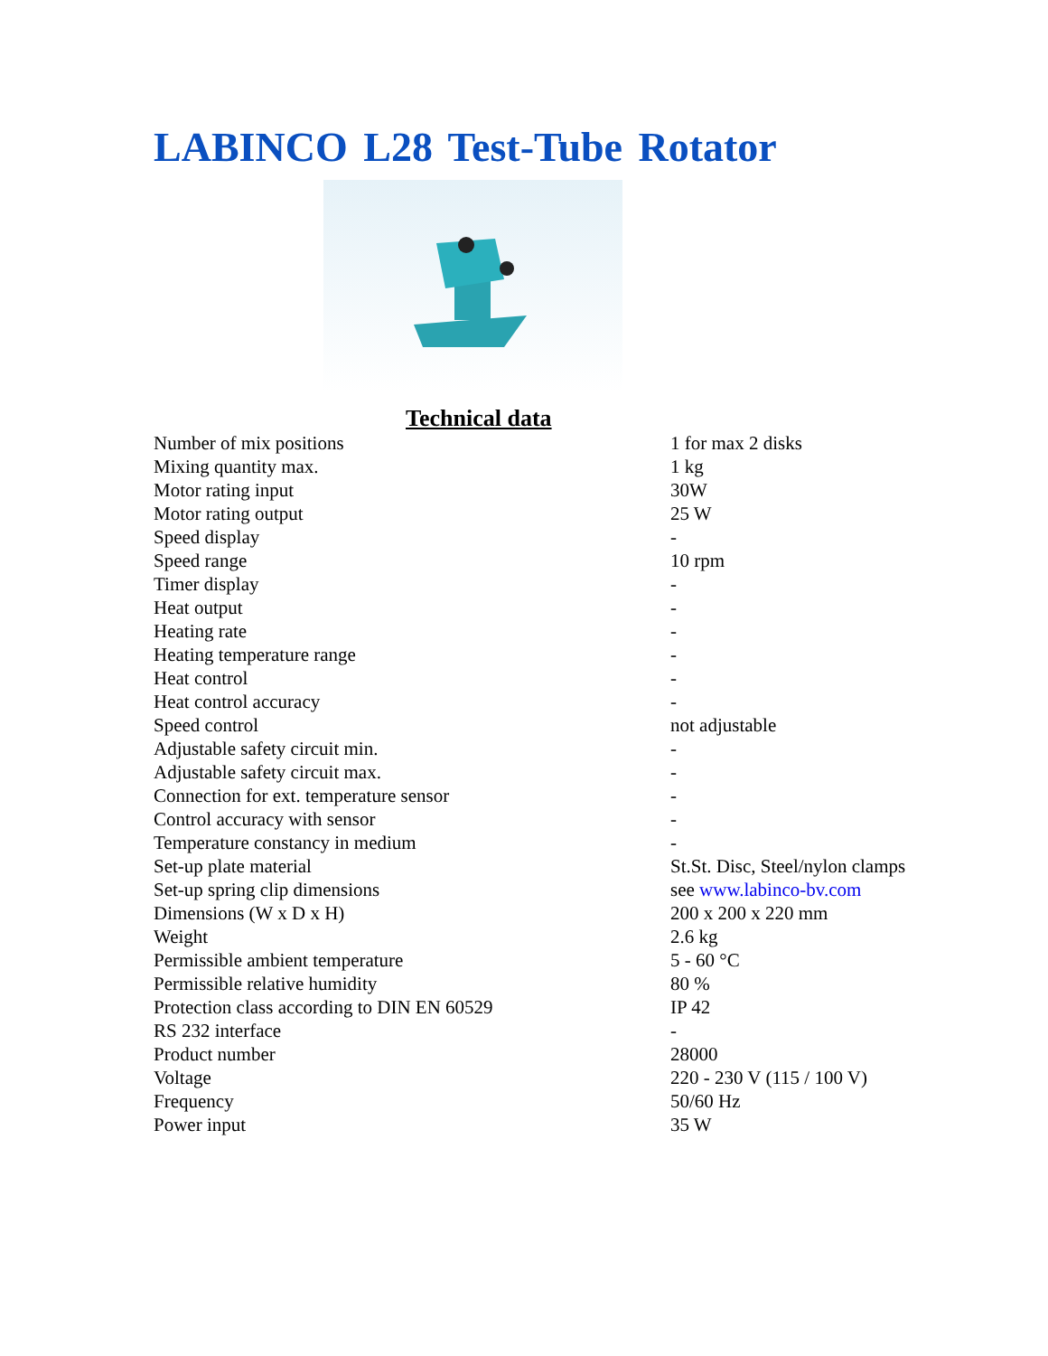LABINCO L28 Test-Tube Rotator
Technical data
| Number of mix positions | 1 for max 2 disks |
| Mixing quantity max. | 1 kg |
| Motor rating input | 30W |
| Motor rating output | 25 W |
| Speed display | - |
| Speed range | 10 rpm |
| Timer display | - |
| Heat output | - |
| Heating rate | - |
| Heating temperature range | - |
| Heat control | - |
| Heat control accuracy | - |
| Speed control | not adjustable |
| Adjustable safety circuit min. | - |
| Adjustable safety circuit max. | - |
| Connection for ext. temperature sensor | - |
| Control accuracy with sensor | - |
| Temperature constancy in medium | - |
| Set-up plate material | St.St. Disc, Steel/nylon clamps |
| Set-up spring clip dimensions | see www.labinco-bv.com |
| Dimensions (W x D x H) | 200 x 200 x 220 mm |
| Weight | 2.6 kg |
| Permissible ambient temperature | 5 - 60 °C |
| Permissible relative humidity | 80 % |
| Protection class according to DIN EN 60529 | IP 42 |
| RS 232 interface | - |
| Product number | 28000 |
| Voltage | 220 - 230 V (115 / 100 V) |
| Frequency | 50/60 Hz |
| Power input | 35 W |